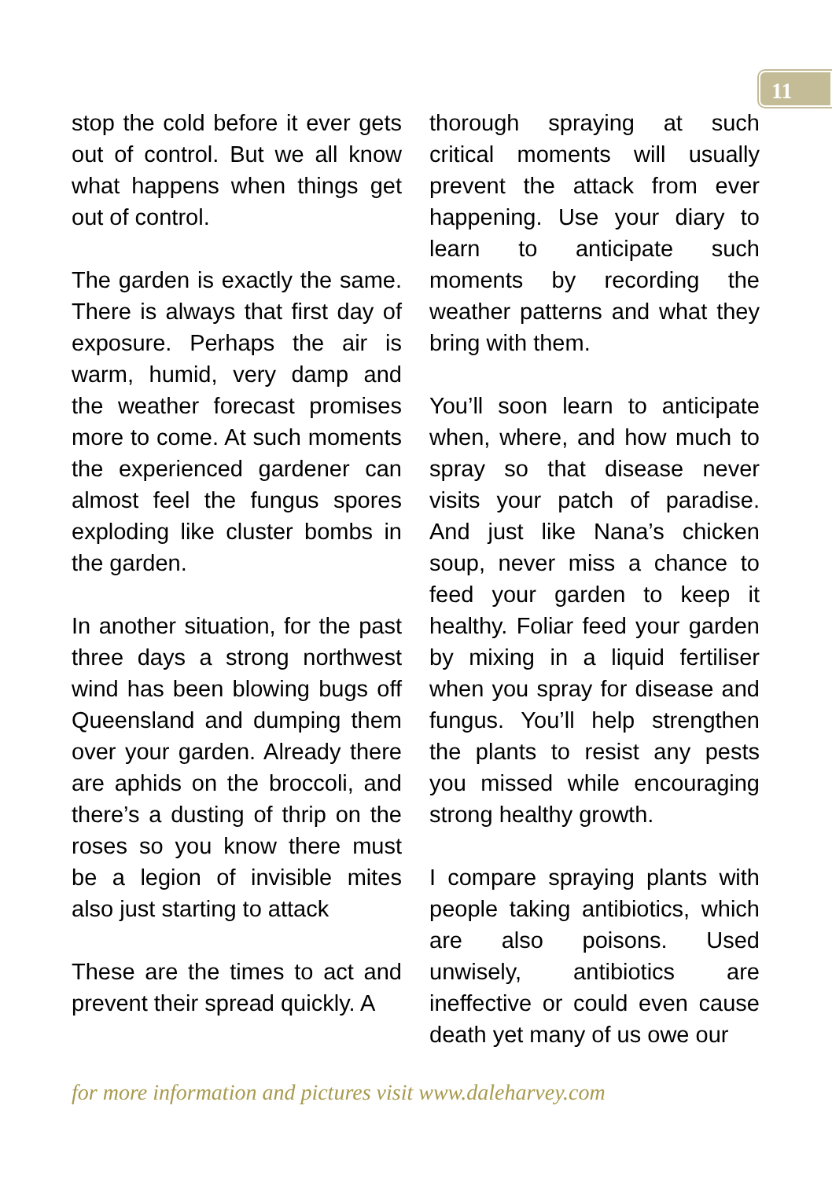11
stop the cold before it ever gets out of control. But we all know what happens when things get out of control.
The garden is exactly the same. There is always that first day of exposure. Perhaps the air is warm, humid, very damp and the weather forecast promises more to come. At such moments the experienced gardener can almost feel the fungus spores exploding like cluster bombs in the garden.
In another situation, for the past three days a strong northwest wind has been blowing bugs off Queensland and dumping them over your garden. Already there are aphids on the broccoli, and there’s a dusting of thrip on the roses so you know there must be a legion of invisible mites also just starting to attack
These are the times to act and prevent their spread quickly. A
thorough spraying at such critical moments will usually prevent the attack from ever happening. Use your diary to learn to anticipate such moments by recording the weather patterns and what they bring with them.
You’ll soon learn to anticipate when, where, and how much to spray so that disease never visits your patch of paradise. And just like Nana’s chicken soup, never miss a chance to feed your garden to keep it healthy. Foliar feed your garden by mixing in a liquid fertiliser when you spray for disease and fungus. You’ll help strengthen the plants to resist any pests you missed while encouraging strong healthy growth.
I compare spraying plants with people taking antibiotics, which are also poisons. Used unwisely, antibiotics are ineffective or could even cause death yet many of us owe our
for more information and pictures visit www.daleharvey.com